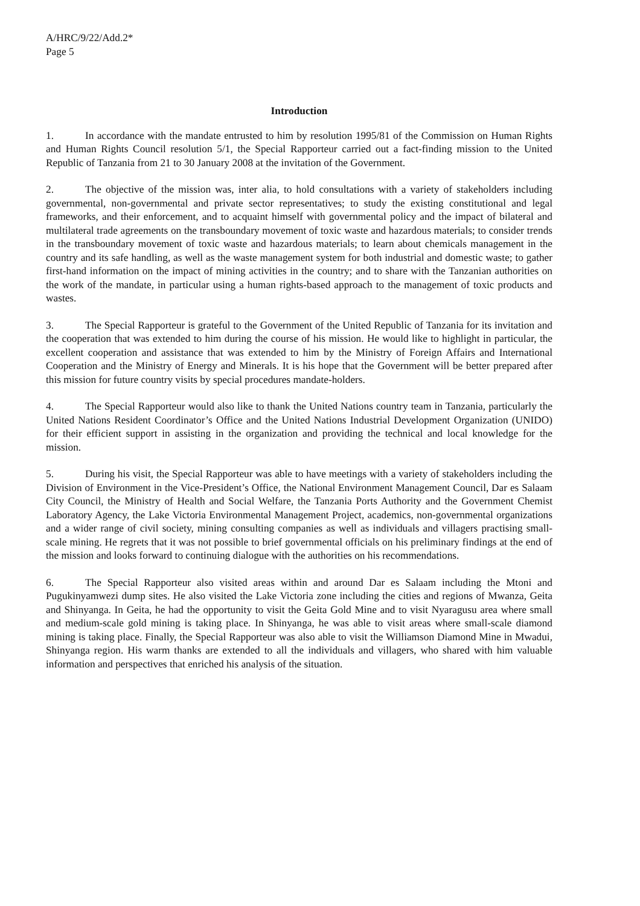A/HRC/9/22/Add.2*
Page 5
Introduction
1. In accordance with the mandate entrusted to him by resolution 1995/81 of the Commission on Human Rights and Human Rights Council resolution 5/1, the Special Rapporteur carried out a fact-finding mission to the United Republic of Tanzania from 21 to 30 January 2008 at the invitation of the Government.
2. The objective of the mission was, inter alia, to hold consultations with a variety of stakeholders including governmental, non-governmental and private sector representatives; to study the existing constitutional and legal frameworks, and their enforcement, and to acquaint himself with governmental policy and the impact of bilateral and multilateral trade agreements on the transboundary movement of toxic waste and hazardous materials; to consider trends in the transboundary movement of toxic waste and hazardous materials; to learn about chemicals management in the country and its safe handling, as well as the waste management system for both industrial and domestic waste; to gather first-hand information on the impact of mining activities in the country; and to share with the Tanzanian authorities on the work of the mandate, in particular using a human rights-based approach to the management of toxic products and wastes.
3. The Special Rapporteur is grateful to the Government of the United Republic of Tanzania for its invitation and the cooperation that was extended to him during the course of his mission. He would like to highlight in particular, the excellent cooperation and assistance that was extended to him by the Ministry of Foreign Affairs and International Cooperation and the Ministry of Energy and Minerals. It is his hope that the Government will be better prepared after this mission for future country visits by special procedures mandate-holders.
4. The Special Rapporteur would also like to thank the United Nations country team in Tanzania, particularly the United Nations Resident Coordinator’s Office and the United Nations Industrial Development Organization (UNIDO) for their efficient support in assisting in the organization and providing the technical and local knowledge for the mission.
5. During his visit, the Special Rapporteur was able to have meetings with a variety of stakeholders including the Division of Environment in the Vice-President’s Office, the National Environment Management Council, Dar es Salaam City Council, the Ministry of Health and Social Welfare, the Tanzania Ports Authority and the Government Chemist Laboratory Agency, the Lake Victoria Environmental Management Project, academics, non-governmental organizations and a wider range of civil society, mining consulting companies as well as individuals and villagers practising small-scale mining. He regrets that it was not possible to brief governmental officials on his preliminary findings at the end of the mission and looks forward to continuing dialogue with the authorities on his recommendations.
6. The Special Rapporteur also visited areas within and around Dar es Salaam including the Mtoni and Pugukinyamwezi dump sites. He also visited the Lake Victoria zone including the cities and regions of Mwanza, Geita and Shinyanga. In Geita, he had the opportunity to visit the Geita Gold Mine and to visit Nyaragusu area where small and medium-scale gold mining is taking place. In Shinyanga, he was able to visit areas where small-scale diamond mining is taking place. Finally, the Special Rapporteur was also able to visit the Williamson Diamond Mine in Mwadui, Shinyanga region. His warm thanks are extended to all the individuals and villagers, who shared with him valuable information and perspectives that enriched his analysis of the situation.